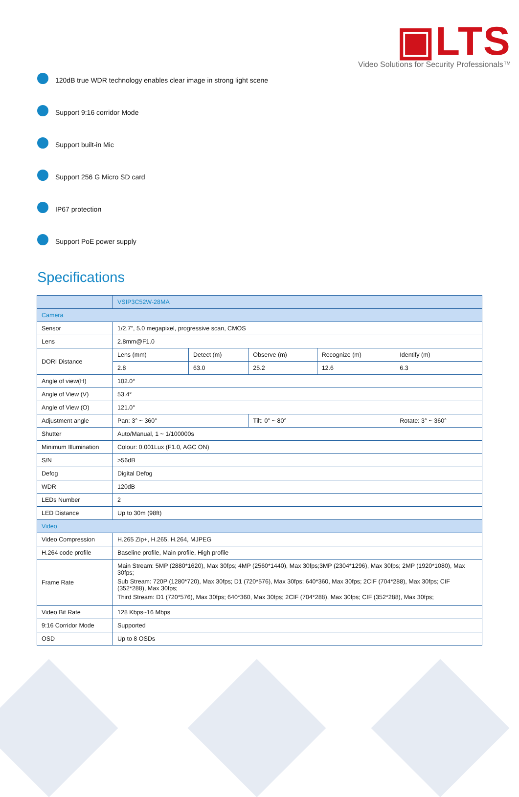▣LTS
Video Solutions for Security Professionals™
120dB true WDR technology enables clear image in strong light scene
Support 9:16 corridor Mode
Support built-in Mic
Support 256 G Micro SD card
IP67 protection
Support PoE power supply
Specifications
| | VSIP3C52W-28MA | | | | |
| Camera | | | | | |
| Sensor | 1/2.7”, 5.0 megapixel, progressive scan, CMOS | | | | |
| Lens | 2.8mm@F1.0 | | | | |
| DORI Distance | Lens (mm) | Detect (m) | Observe (m) | Recognize (m) | Identify (m) |
| | 2.8 | 63.0 | 25.2 | 12.6 | 6.3 |
| Angle of view(H) | 102.0° | | | | |
| Angle of View (V) | 53.4° | | | | |
| Angle of View (O) | 121.0° | | | | |
| Adjustment angle | Pan: 3° ~ 360° | | Tilt: 0° ~ 80° | | Rotate: 3° ~ 360° |
| Shutter | Auto/Manual, 1 ~ 1/100000s | | | | |
| Minimum Illumination | Colour: 0.001Lux (F1.0, AGC ON) | | | | |
| S/N | >56dB | | | | |
| Defog | Digital Defog | | | | |
| WDR | 120dB | | | | |
| LEDs Number | 2 | | | | |
| LED Distance | Up to 30m (98ft) | | | | |
| Video | | | | | |
| Video Compression | H.265 Zip+, H.265, H.264, MJPEG | | | | |
| H.264 code profile | Baseline profile, Main profile, High profile | | | | |
| Frame Rate | Main Stream: 5MP (2880*1620), Max 30fps; 4MP (2560*1440), Max 30fps;3MP (2304*1296), Max 30fps; 2MP (1920*1080), Max 30fps; Sub Stream: 720P (1280*720), Max 30fps; D1 (720*576), Max 30fps; 640*360, Max 30fps; 2CIF (704*288), Max 30fps; CIF (352*288), Max 30fps; Third Stream: D1 (720*576), Max 30fps; 640*360, Max 30fps; 2CIF (704*288), Max 30fps; CIF (352*288), Max 30fps; | | | | |
| Video Bit Rate | 128 Kbps~16 Mbps | | | | |
| 9:16 Corridor Mode | Supported | | | | |
| OSD | Up to 8 OSDs | | | | |